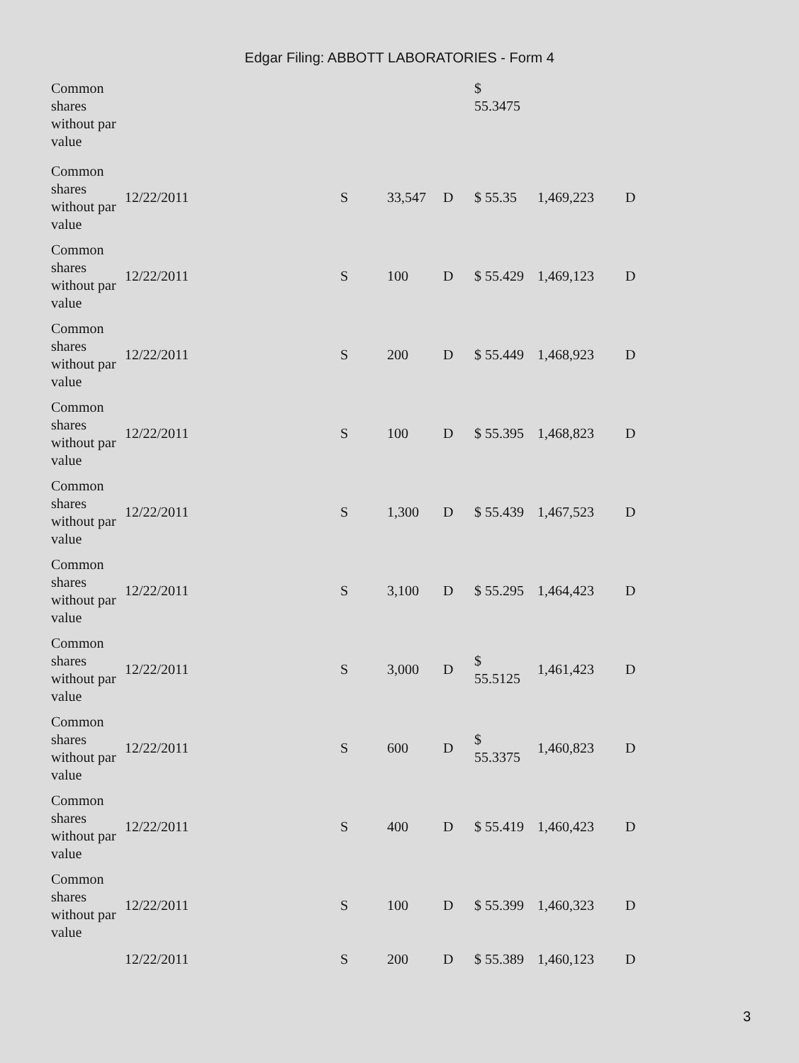Edgar Filing: ABBOTT LABORATORIES - Form 4
| Common shares without par value | | | | | $ 55.3475 | | |
| Common shares without par value | 12/22/2011 | S | 33,547 | D | $ 55.35 | 1,469,223 | D |
| Common shares without par value | 12/22/2011 | S | 100 | D | $ 55.429 | 1,469,123 | D |
| Common shares without par value | 12/22/2011 | S | 200 | D | $ 55.449 | 1,468,923 | D |
| Common shares without par value | 12/22/2011 | S | 100 | D | $ 55.395 | 1,468,823 | D |
| Common shares without par value | 12/22/2011 | S | 1,300 | D | $ 55.439 | 1,467,523 | D |
| Common shares without par value | 12/22/2011 | S | 3,100 | D | $ 55.295 | 1,464,423 | D |
| Common shares without par value | 12/22/2011 | S | 3,000 | D | $ 55.5125 | 1,461,423 | D |
| Common shares without par value | 12/22/2011 | S | 600 | D | $ 55.3375 | 1,460,823 | D |
| Common shares without par value | 12/22/2011 | S | 400 | D | $ 55.419 | 1,460,423 | D |
| Common shares without par value | 12/22/2011 | S | 100 | D | $ 55.399 | 1,460,323 | D |
| | 12/22/2011 | S | 200 | D | $ 55.389 | 1,460,123 | D |
3